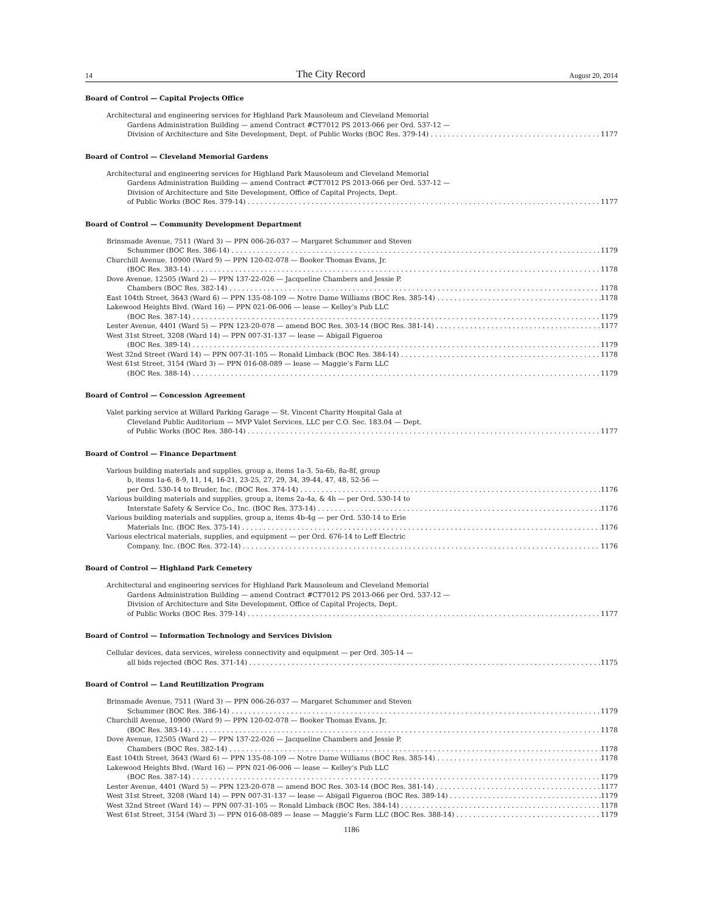14
The City Record
August 20, 2014
Board of Control — Capital Projects Office
Architectural and engineering services for Highland Park Mausoleum and Cleveland Memorial
Gardens Administration Building — amend Contract #CT7012 PS 2013-066 per Ord. 537-12 —
Division of Architecture and Site Development, Dept. of Public Works (BOC Res. 379-14) 1177
Board of Control — Cleveland Memorial Gardens
Architectural and engineering services for Highland Park Mausoleum and Cleveland Memorial
Gardens Administration Building — amend Contract #CT7012 PS 2013-066 per Ord. 537-12 —
Division of Architecture and Site Development, Office of Capital Projects, Dept.
of Public Works (BOC Res. 379-14) 1177
Board of Control — Community Development Department
Brinsmade Avenue, 7511 (Ward 3) — PPN 006-26-037 — Margaret Schummer and Steven
Schummer (BOC Res. 386-14) 1179
Churchill Avenue, 10900 (Ward 9) — PPN 120-02-078 — Booker Thomas Evans, Jr.
(BOC Res. 383-14) 1178
Dove Avenue, 12505 (Ward 2) — PPN 137-22-026 — Jacqueline Chambers and Jessie P.
Chambers (BOC Res. 382-14) 1178
East 104th Street, 3643 (Ward 6) — PPN 135-08-109 — Notre Dame Williams (BOC Res. 385-14) 1178
Lakewood Heights Blvd. (Ward 16) — PPN 021-06-006 — lease — Kelley’s Pub LLC
(BOC Res. 387-14) 1179
Lester Avenue, 4401 (Ward 5) — PPN 123-20-078 — amend BOC Res. 303-14 (BOC Res. 381-14) 1177
West 31st Street, 3208 (Ward 14) — PPN 007-31-137 — lease — Abigail Figueroa
(BOC Res. 389-14) 1179
West 32nd Street (Ward 14) — PPN 007-31-105 — Ronald Limback (BOC Res. 384-14) 1178
West 61st Street, 3154 (Ward 3) — PPN 016-08-089 — lease — Maggie’s Farm LLC
(BOC Res. 388-14) 1179
Board of Control — Concession Agreement
Valet parking service at Willard Parking Garage — St. Vincent Charity Hospital Gala at
Cleveland Public Auditorium — MVP Valet Services, LLC per C.O. Sec. 183.04 — Dept.
of Public Works (BOC Res. 380-14) 1177
Board of Control — Finance Department
Various building materials and supplies, group a, items 1a-3, 5a-6b, 8a-8f, group
b, items 1a-6, 8-9, 11, 14, 16-21, 23-25, 27, 29, 34, 39-44, 47, 48, 52-56 —
per Ord. 530-14 to Bruder, Inc. (BOC Res. 374-14) 1176
Various building materials and supplies, group a, items 2a-4a, & 4h — per Ord. 530-14 to
Interstate Safety & Service Co., Inc. (BOC Res. 373-14) 1176
Various building materials and supplies, group a, items 4b-4g — per Ord. 530-14 to Erie
Materials Inc. (BOC Res. 375-14) 1176
Various electrical materials, supplies, and equipment — per Ord. 676-14 to Leff Electric
Company, Inc. (BOC Res. 372-14) 1176
Board of Control — Highland Park Cemetery
Architectural and engineering services for Highland Park Mausoleum and Cleveland Memorial
Gardens Administration Building — amend Contract #CT7012 PS 2013-066 per Ord. 537-12 —
Division of Architecture and Site Development, Office of Capital Projects, Dept.
of Public Works (BOC Res. 379-14) 1177
Board of Control — Information Technology and Services Division
Cellular devices, data services, wireless connectivity and equipment — per Ord. 305-14 —
all bids rejected (BOC Res. 371-14) 1175
Board of Control — Land Reutilization Program
Brinsmade Avenue, 7511 (Ward 3) — PPN 006-26-037 — Margaret Schummer and Steven
Schummer (BOC Res. 386-14) 1179
Churchill Avenue, 10900 (Ward 9) — PPN 120-02-078 — Booker Thomas Evans, Jr.
(BOC Res. 383-14) 1178
Dove Avenue, 12505 (Ward 2) — PPN 137-22-026 — Jacqueline Chambers and Jessie P.
Chambers (BOC Res. 382-14) 1178
East 104th Street, 3643 (Ward 6) — PPN 135-08-109 — Notre Dame Williams (BOC Res. 385-14) 1178
Lakewood Heights Blvd. (Ward 16) — PPN 021-06-006 — lease — Kelley’s Pub LLC
(BOC Res. 387-14) 1179
Lester Avenue, 4401 (Ward 5) — PPN 123-20-078 — amend BOC Res. 303-14 (BOC Res. 381-14) 1177
West 31st Street, 3208 (Ward 14) — PPN 007-31-137 — lease — Abigail Figueroa (BOC Res. 389-14) 1179
West 32nd Street (Ward 14) — PPN 007-31-105 — Ronald Limback (BOC Res. 384-14) 1178
West 61st Street, 3154 (Ward 3) — PPN 016-08-089 — lease — Maggie’s Farm LLC (BOC Res. 388-14) 1179
1186